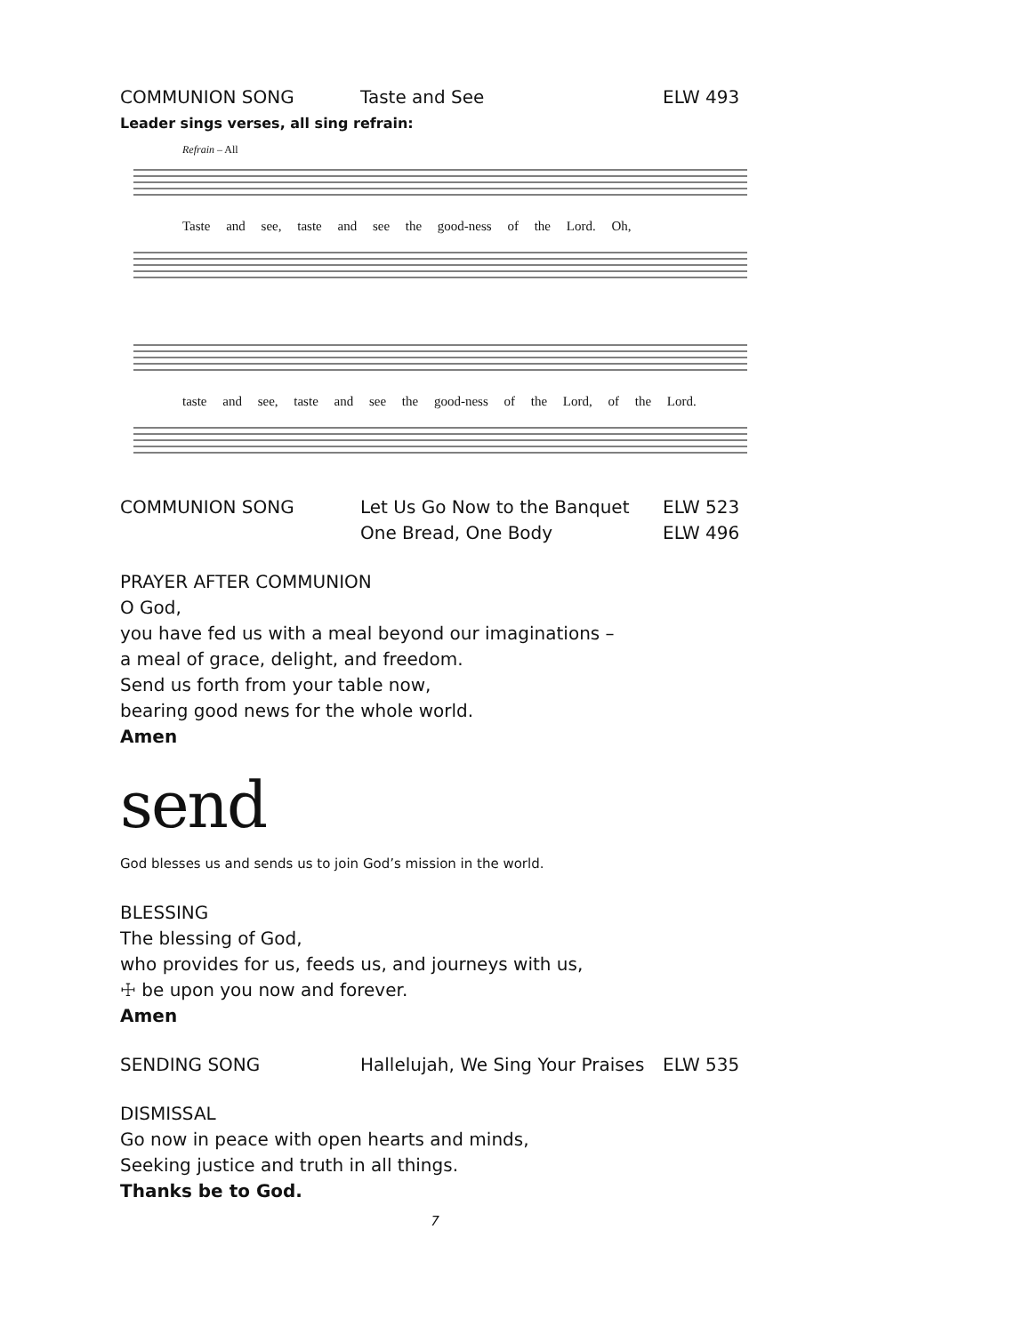COMMUNION SONG Taste and See ELW 493
Leader sings verses, all sing refrain:
Refrain – All
Taste and see, taste and see the good-ness of the Lord. Oh,
taste and see, taste and see the good-ness of the Lord, of the Lord.
COMMUNION SONG Let Us Go Now to the Banquet ELW 523
One Bread, One Body ELW 496
PRAYER AFTER COMMUNION
O God,
you have fed us with a meal beyond our imaginations –
a meal of grace, delight, and freedom.
Send us forth from your table now,
bearing good news for the whole world.
Amen
send
God blesses us and sends us to join God’s mission in the world.
BLESSING
The blessing of God,
who provides for us, feeds us, and journeys with us,
☩ be upon you now and forever.
Amen
SENDING SONG Hallelujah, We Sing Your Praises
ELW 535
DISMISSAL
Go now in peace with open hearts and minds,
Seeking justice and truth in all things.
Thanks be to God.
7